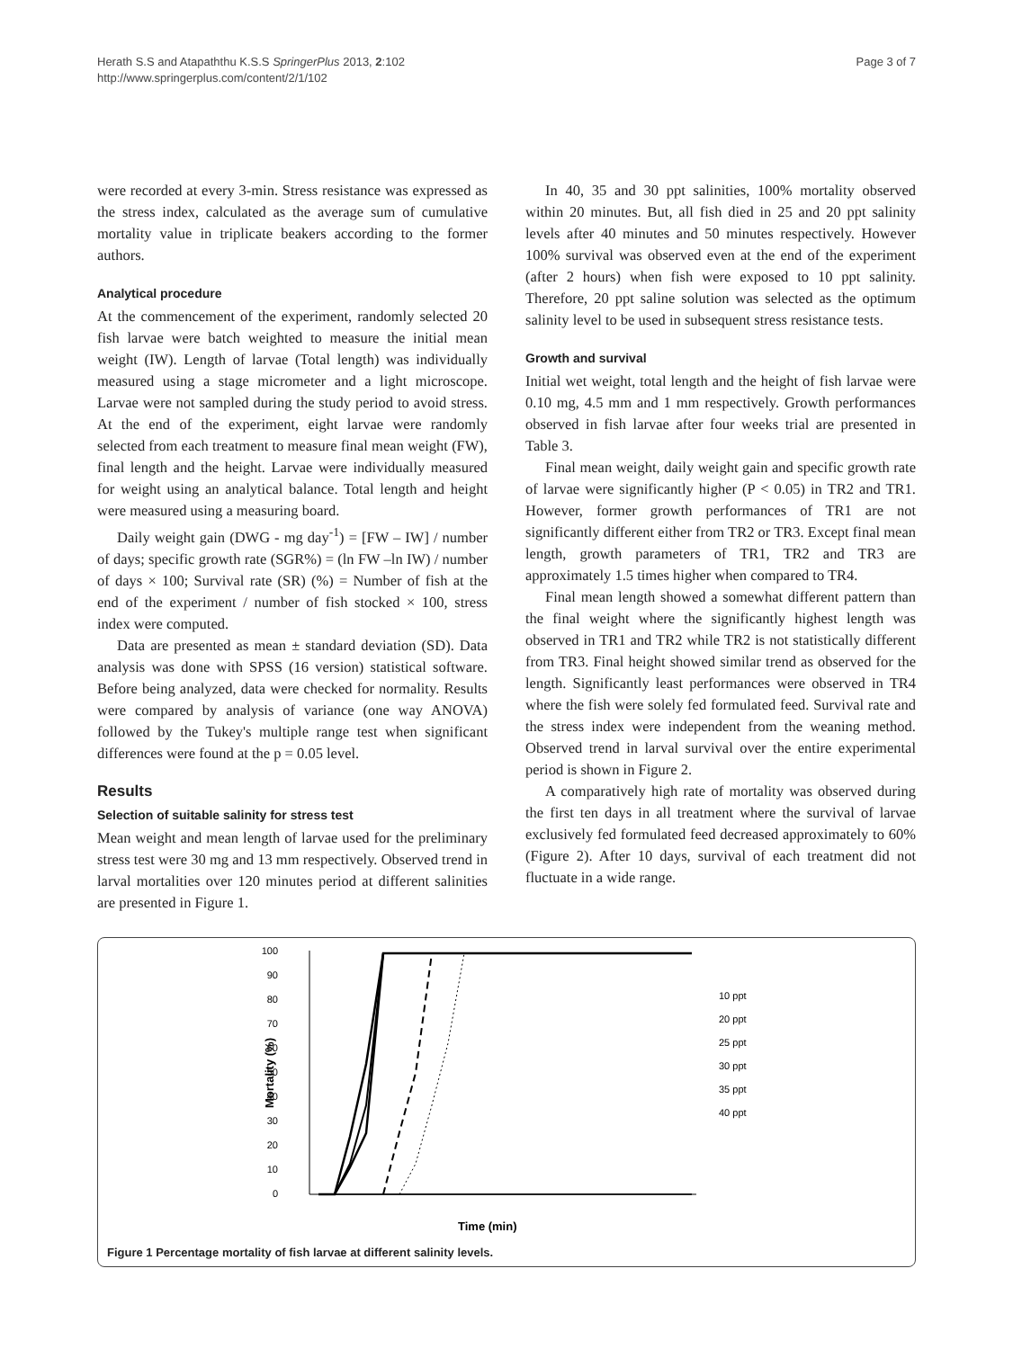Herath S.S and Atapaththu K.S.S SpringerPlus 2013, 2:102
http://www.springerplus.com/content/2/1/102
Page 3 of 7
were recorded at every 3-min. Stress resistance was expressed as the stress index, calculated as the average sum of cumulative mortality value in triplicate beakers according to the former authors.
Analytical procedure
At the commencement of the experiment, randomly selected 20 fish larvae were batch weighted to measure the initial mean weight (IW). Length of larvae (Total length) was individually measured using a stage micrometer and a light microscope. Larvae were not sampled during the study period to avoid stress. At the end of the experiment, eight larvae were randomly selected from each treatment to measure final mean weight (FW), final length and the height. Larvae were individually measured for weight using an analytical balance. Total length and height were measured using a measuring board.
Daily weight gain (DWG - mg day<sup>-1</sup>) = [FW – IW] / number of days; specific growth rate (SGR%) = (ln FW –ln IW) / number of days × 100; Survival rate (SR) (%) = Number of fish at the end of the experiment / number of fish stocked × 100, stress index were computed.
Data are presented as mean ± standard deviation (SD). Data analysis was done with SPSS (16 version) statistical software. Before being analyzed, data were checked for normality. Results were compared by analysis of variance (one way ANOVA) followed by the Tukey's multiple range test when significant differences were found at the p = 0.05 level.
Results
Selection of suitable salinity for stress test
Mean weight and mean length of larvae used for the preliminary stress test were 30 mg and 13 mm respectively. Observed trend in larval mortalities over 120 minutes period at different salinities are presented in Figure 1.
In 40, 35 and 30 ppt salinities, 100% mortality observed within 20 minutes. But, all fish died in 25 and 20 ppt salinity levels after 40 minutes and 50 minutes respectively. However 100% survival was observed even at the end of the experiment (after 2 hours) when fish were exposed to 10 ppt salinity. Therefore, 20 ppt saline solution was selected as the optimum salinity level to be used in subsequent stress resistance tests.
Growth and survival
Initial wet weight, total length and the height of fish larvae were 0.10 mg, 4.5 mm and 1 mm respectively. Growth performances observed in fish larvae after four weeks trial are presented in Table 3.
Final mean weight, daily weight gain and specific growth rate of larvae were significantly higher (P < 0.05) in TR2 and TR1. However, former growth performances of TR1 are not significantly different either from TR2 or TR3. Except final mean length, growth parameters of TR1, TR2 and TR3 are approximately 1.5 times higher when compared to TR4.
Final mean length showed a somewhat different pattern than the final weight where the significantly highest length was observed in TR1 and TR2 while TR2 is not statistically different from TR3. Final height showed similar trend as observed for the length. Significantly least performances were observed in TR4 where the fish were solely fed formulated feed. Survival rate and the stress index were independent from the weaning method. Observed trend in larval survival over the entire experimental period is shown in Figure 2.
A comparatively high rate of mortality was observed during the first ten days in all treatment where the survival of larvae exclusively fed formulated feed decreased approximately to 60% (Figure 2). After 10 days, survival of each treatment did not fluctuate in a wide range.
100
90
80
70
60
50
40
30
20
10
0
Mortality (%)
Time (min)
10 ppt
20 ppt
25 ppt
30 ppt
35 ppt
40 ppt
Figure 1 Percentage mortality of fish larvae at different salinity levels.